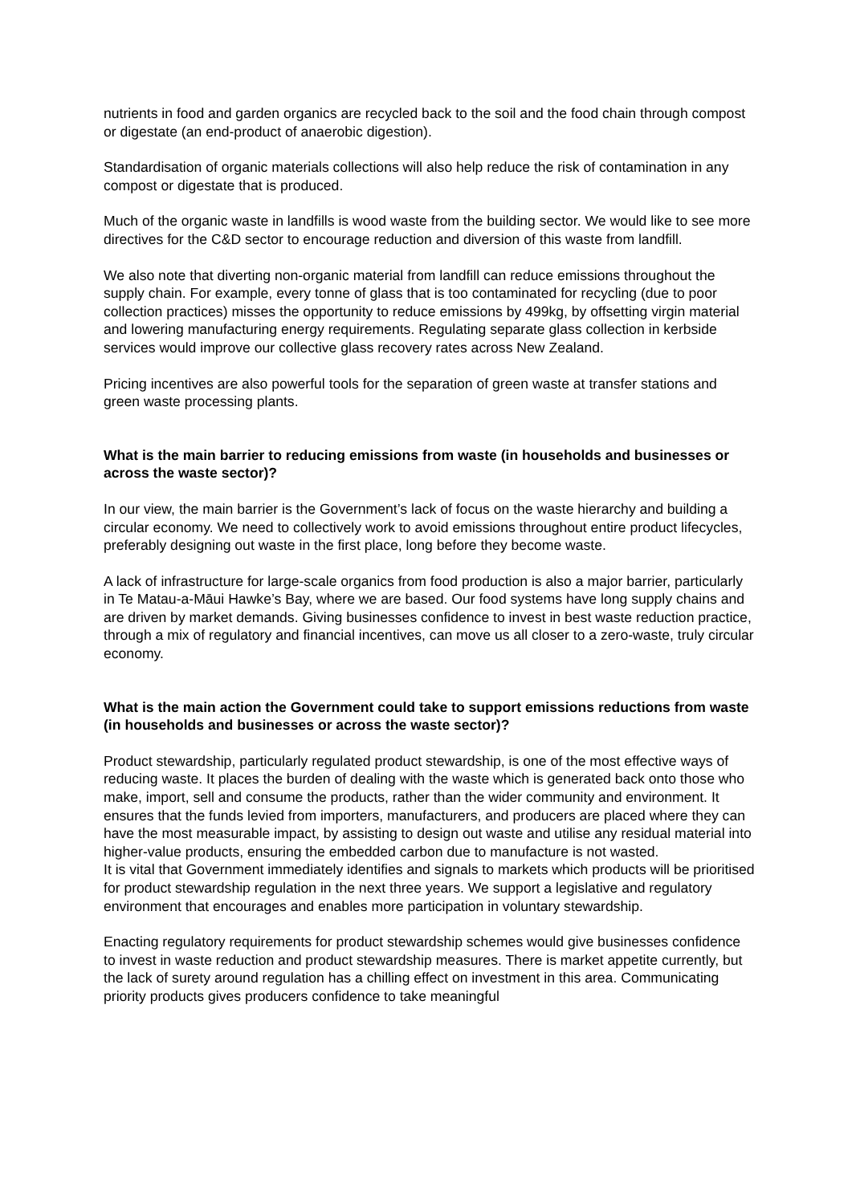nutrients in food and garden organics are recycled back to the soil and the food chain through compost or digestate (an end-product of anaerobic digestion).
Standardisation of organic materials collections will also help reduce the risk of contamination in any compost or digestate that is produced.
Much of the organic waste in landfills is wood waste from the building sector. We would like to see more directives for the C&D sector to encourage reduction and diversion of this waste from landfill.
We also note that diverting non-organic material from landfill can reduce emissions throughout the supply chain. For example, every tonne of glass that is too contaminated for recycling (due to poor collection practices) misses the opportunity to reduce emissions by 499kg, by offsetting virgin material and lowering manufacturing energy requirements. Regulating separate glass collection in kerbside services would improve our collective glass recovery rates across New Zealand.
Pricing incentives are also powerful tools for the separation of green waste at transfer stations and green waste processing plants.
What is the main barrier to reducing emissions from waste (in households and businesses or across the waste sector)?
In our view, the main barrier is the Government’s lack of focus on the waste hierarchy and building a circular economy. We need to collectively work to avoid emissions throughout entire product lifecycles, preferably designing out waste in the first place, long before they become waste.
A lack of infrastructure for large-scale organics from food production is also a major barrier, particularly in Te Matau-a-Māui Hawke’s Bay, where we are based. Our food systems have long supply chains and are driven by market demands. Giving businesses confidence to invest in best waste reduction practice, through a mix of regulatory and financial incentives, can move us all closer to a zero-waste, truly circular economy.
What is the main action the Government could take to support emissions reductions from waste (in households and businesses or across the waste sector)?
Product stewardship, particularly regulated product stewardship, is one of the most effective ways of reducing waste. It places the burden of dealing with the waste which is generated back onto those who make, import, sell and consume the products, rather than the wider community and environment. It ensures that the funds levied from importers, manufacturers, and producers are placed where they can have the most measurable impact, by assisting to design out waste and utilise any residual material into higher-value products, ensuring the embedded carbon due to manufacture is not wasted.
It is vital that Government immediately identifies and signals to markets which products will be prioritised for product stewardship regulation in the next three years. We support a legislative and regulatory environment that encourages and enables more participation in voluntary stewardship.
Enacting regulatory requirements for product stewardship schemes would give businesses confidence to invest in waste reduction and product stewardship measures. There is market appetite currently, but the lack of surety around regulation has a chilling effect on investment in this area. Communicating priority products gives producers confidence to take meaningful